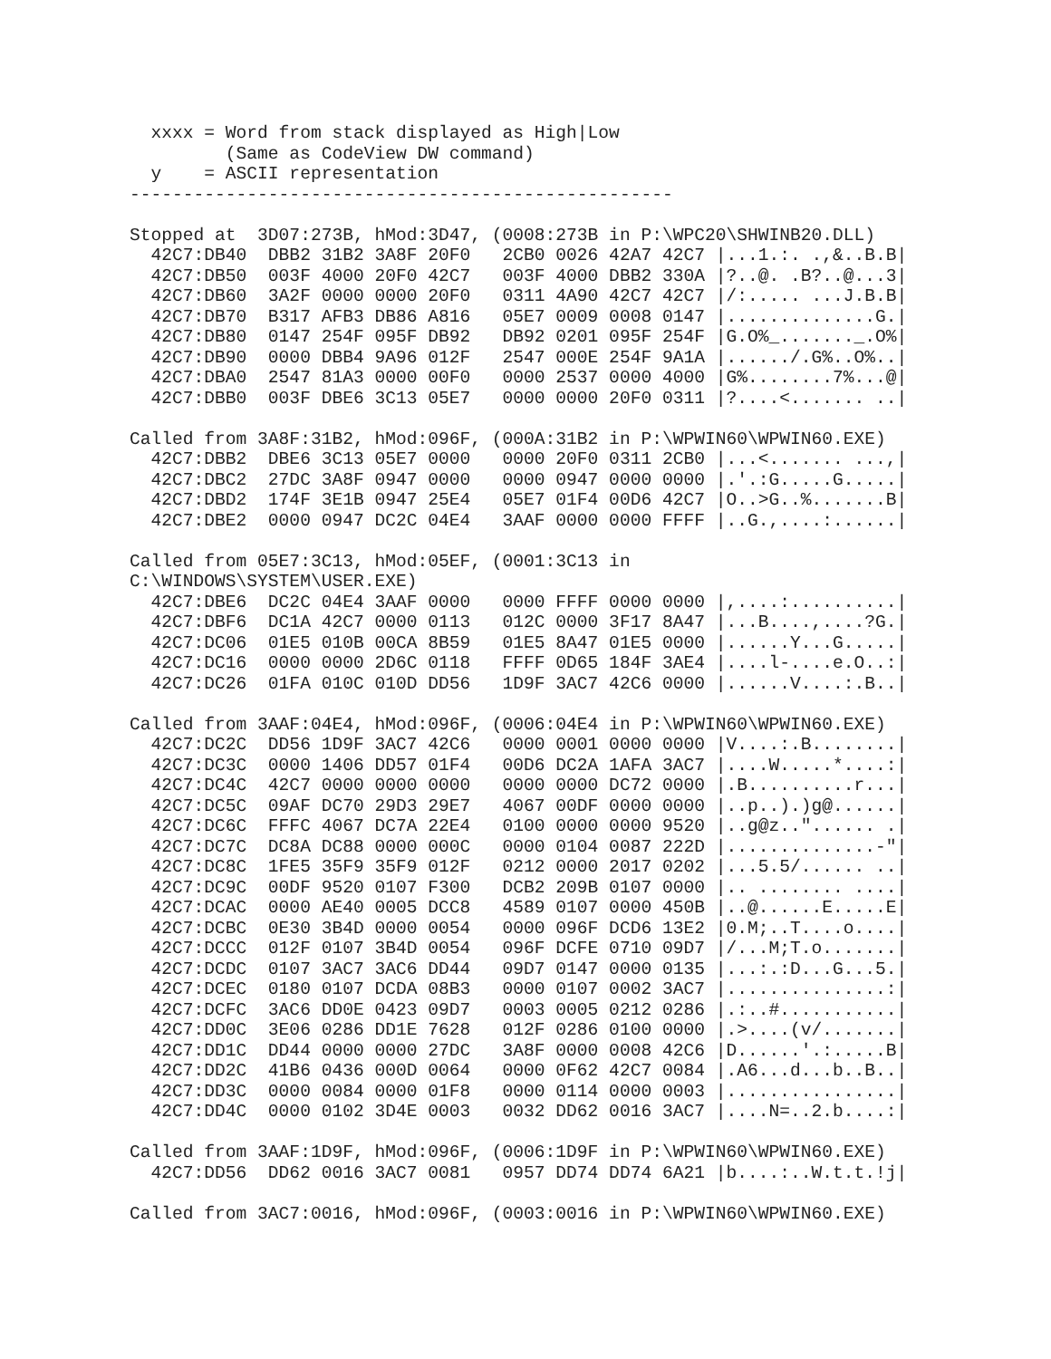xxxx = Word from stack displayed as High|Low
         (Same as CodeView DW command)
  y    = ASCII representation
---------------------------------------------------

Stopped at  3D07:273B, hMod:3D47, (0008:273B in P:\WPC20\SHWINB20.DLL)
  42C7:DB40  DBB2 31B2 3A8F 20F0   2CB0 0026 42A7 42C7 |...1.:. .,&..B.B|
  42C7:DB50  003F 4000 20F0 42C7   003F 4000 DBB2 330A |?..@. .B?..@...3|
  42C7:DB60  3A2F 0000 0000 20F0   0311 4A90 42C7 42C7 |/:..... ...J.B.B|
  42C7:DB70  B317 AFB3 DB86 A816   05E7 0009 0008 0147 |..............G.|
  42C7:DB80  0147 254F 095F DB92   DB92 0201 095F 254F |G.O%_......._.O%|
  42C7:DB90  0000 DBB4 9A96 012F   2547 000E 254F 9A1A |....../.G%..O%..|
  42C7:DBA0  2547 81A3 0000 00F0   0000 2537 0000 4000 |G%........7%...@|
  42C7:DBB0  003F DBE6 3C13 05E7   0000 0000 20F0 0311 |?....<....... ..|

Called from 3A8F:31B2, hMod:096F, (000A:31B2 in P:\WPWIN60\WPWIN60.EXE)
  42C7:DBB2  DBE6 3C13 05E7 0000   0000 20F0 0311 2CB0 |...<....... ...,|
  42C7:DBC2  27DC 3A8F 0947 0000   0000 0947 0000 0000 |.'.:G.....G.....|
  42C7:DBD2  174F 3E1B 0947 25E4   05E7 01F4 00D6 42C7 |O..>G..%.......B|
  42C7:DBE2  0000 0947 DC2C 04E4   3AAF 0000 0000 FFFF |..G.,....:......|

Called from 05E7:3C13, hMod:05EF, (0001:3C13 in
C:\WINDOWS\SYSTEM\USER.EXE)
  42C7:DBE6  DC2C 04E4 3AAF 0000   0000 FFFF 0000 0000 |,....:..........|
  42C7:DBF6  DC1A 42C7 0000 0113   012C 0000 3F17 8A47 |...B....,....?G.|
  42C7:DC06  01E5 010B 00CA 8B59   01E5 8A47 01E5 0000 |......Y...G.....|
  42C7:DC16  0000 0000 2D6C 0118   FFFF 0D65 184F 3AE4 |....l-....e.O..:|
  42C7:DC26  01FA 010C 010D DD56   1D9F 3AC7 42C6 0000 |......V....:.B..|

Called from 3AAF:04E4, hMod:096F, (0006:04E4 in P:\WPWIN60\WPWIN60.EXE)
  42C7:DC2C  DD56 1D9F 3AC7 42C6   0000 0001 0000 0000 |V....:.B........|
  42C7:DC3C  0000 1406 DD57 01F4   00D6 DC2A 1AFA 3AC7 |....W.....*....:|
  42C7:DC4C  42C7 0000 0000 0000   0000 0000 DC72 0000 |.B..........r...|
  42C7:DC5C  09AF DC70 29D3 29E7   4067 00DF 0000 0000 |..p..).)g@......|
  42C7:DC6C  FFFC 4067 DC7A 22E4   0100 0000 0000 9520 |..g@z.."...... .|
  42C7:DC7C  DC8A DC88 0000 000C   0000 0104 0087 222D |..............-"|
  42C7:DC8C  1FE5 35F9 35F9 012F   0212 0000 2017 0202 |...5.5/...... ..|
  42C7:DC9C  00DF 9520 0107 F300   DCB2 209B 0107 0000 |.. ........ ....|
  42C7:DCAC  0000 AE40 0005 DCC8   4589 0107 0000 450B |..@......E.....E|
  42C7:DCBC  0E30 3B4D 0000 0054   0000 096F DCD6 13E2 |0.M;..T....o....|
  42C7:DCCC  012F 0107 3B4D 0054   096F DCFE 0710 09D7 |/...M;T.o.......|
  42C7:DCDC  0107 3AC7 3AC6 DD44   09D7 0147 0000 0135 |...:.:D...G...5.|
  42C7:DCEC  0180 0107 DCDA 08B3   0000 0107 0002 3AC7 |...............:|
  42C7:DCFC  3AC6 DD0E 0423 09D7   0003 0005 0212 0286 |.:..#...........|
  42C7:DD0C  3E06 0286 DD1E 7628   012F 0286 0100 0000 |.>....(v/.......|
  42C7:DD1C  DD44 0000 0000 27DC   3A8F 0000 0008 42C6 |D......'.:.....B|
  42C7:DD2C  41B6 0436 000D 0064   0000 0F62 42C7 0084 |.A6...d...b..B..|
  42C7:DD3C  0000 0084 0000 01F8   0000 0114 0000 0003 |................|
  42C7:DD4C  0000 0102 3D4E 0003   0032 DD62 0016 3AC7 |....N=..2.b....:|

Called from 3AAF:1D9F, hMod:096F, (0006:1D9F in P:\WPWIN60\WPWIN60.EXE)
  42C7:DD56  DD62 0016 3AC7 0081   0957 DD74 DD74 6A21 |b....:..W.t.t.!j|

Called from 3AC7:0016, hMod:096F, (0003:0016 in P:\WPWIN60\WPWIN60.EXE)